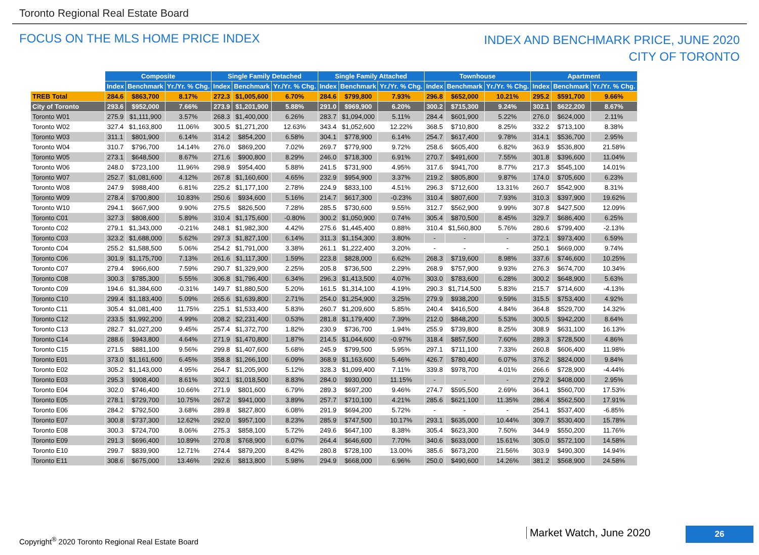Toronto Regional Real Estate Board
FOCUS ON THE MLS HOME PRICE INDEX
INDEX AND BENCHMARK PRICE, JUNE 2020
CITY OF TORONTO
| | Composite | | | Single Family Detached | | | Single Family Attached | | | Townhouse | | | Apartment | | |
| | Index | Benchmark | Yr./Yr. % Chg. | Index | Benchmark | Yr./Yr. % Chg. | Index | Benchmark | Yr./Yr. % Chg. | Index | Benchmark | Yr./Yr. % Chg. | Index | Benchmark | Yr./Yr. % Chg. |
| TREB Total | 284.6 | $863,700 | 8.17% | 272.3 | $1,005,600 | 6.70% | 284.6 | $799,800 | 7.93% | 296.8 | $652,000 | 10.21% | 295.2 | $591,700 | 9.66% |
| City of Toronto | 293.6 | $952,000 | 7.66% | 273.9 | $1,201,900 | 5.88% | 291.0 | $969,900 | 6.20% | 300.2 | $715,300 | 9.24% | 302.1 | $622,200 | 8.67% |
| Toronto W01 | 275.9 | $1,111,900 | 3.57% | 268.3 | $1,400,000 | 6.26% | 283.7 | $1,094,000 | 5.11% | 284.4 | $601,900 | 5.22% | 276.0 | $624,000 | 2.11% |
| Toronto W02 | 327.4 | $1,163,800 | 11.06% | 300.5 | $1,271,200 | 12.63% | 343.4 | $1,052,600 | 12.22% | 368.5 | $710,800 | 8.25% | 332.2 | $713,100 | 8.38% |
| Toronto W03 | 311.1 | $801,900 | 6.14% | 314.2 | $854,200 | 6.58% | 304.1 | $778,900 | 6.14% | 254.7 | $617,400 | 9.78% | 314.1 | $536,700 | 2.95% |
| Toronto W04 | 310.7 | $796,700 | 14.14% | 276.0 | $869,200 | 7.02% | 269.7 | $779,900 | 9.72% | 258.6 | $605,400 | 6.82% | 363.9 | $536,800 | 21.58% |
| Toronto W05 | 273.1 | $648,500 | 8.67% | 271.6 | $900,800 | 8.29% | 246.0 | $718,300 | 6.91% | 270.7 | $491,600 | 7.55% | 301.8 | $396,600 | 11.04% |
| Toronto W06 | 248.0 | $723,100 | 11.96% | 298.9 | $954,400 | 5.88% | 241.5 | $731,900 | 4.95% | 317.6 | $941,700 | 8.77% | 217.3 | $545,100 | 14.01% |
| Toronto W07 | 252.7 | $1,081,600 | 4.12% | 267.8 | $1,160,600 | 4.65% | 232.9 | $954,900 | 3.37% | 219.2 | $805,800 | 9.87% | 174.0 | $705,600 | 6.23% |
| Toronto W08 | 247.9 | $988,400 | 6.81% | 225.2 | $1,177,100 | 2.78% | 224.9 | $833,100 | 4.51% | 296.3 | $712,600 | 13.31% | 260.7 | $542,900 | 8.31% |
| Toronto W09 | 278.4 | $700,800 | 10.83% | 250.6 | $934,600 | 5.16% | 214.7 | $617,300 | -0.23% | 310.4 | $807,600 | 7.93% | 310.3 | $397,900 | 19.62% |
| Toronto W10 | 294.1 | $667,900 | 9.90% | 275.5 | $826,500 | 7.28% | 285.5 | $730,600 | 9.55% | 312.7 | $562,900 | 9.99% | 307.8 | $427,500 | 12.09% |
| Toronto C01 | 327.3 | $808,600 | 5.89% | 310.4 | $1,175,600 | -0.80% | 300.2 | $1,050,900 | 0.74% | 305.4 | $870,500 | 8.45% | 329.7 | $686,400 | 6.25% |
| Toronto C02 | 279.1 | $1,343,000 | -0.21% | 248.1 | $1,982,300 | 4.42% | 275.6 | $1,445,400 | 0.88% | 310.4 | $1,560,800 | 5.76% | 280.6 | $799,400 | -2.13% |
| Toronto C03 | 323.2 | $1,688,000 | 5.62% | 297.3 | $1,827,100 | 6.14% | 311.3 | $1,154,300 | 3.80% | - | - | - | 372.1 | $973,400 | 6.59% |
| Toronto C04 | 255.2 | $1,588,500 | 5.06% | 254.2 | $1,791,000 | 3.38% | 261.1 | $1,222,400 | 3.20% | - | - | - | 250.1 | $669,000 | 9.74% |
| Toronto C06 | 301.9 | $1,175,700 | 7.13% | 261.6 | $1,117,300 | 1.59% | 223.8 | $828,000 | 6.62% | 268.3 | $719,600 | 8.98% | 337.6 | $746,600 | 10.25% |
| Toronto C07 | 279.4 | $966,600 | 7.59% | 290.7 | $1,329,900 | 2.25% | 205.8 | $736,500 | 2.29% | 268.9 | $757,900 | 9.93% | 276.3 | $674,700 | 10.34% |
| Toronto C08 | 300.3 | $785,300 | 5.55% | 306.8 | $1,796,400 | 6.34% | 296.3 | $1,413,500 | 4.07% | 303.0 | $783,600 | 6.28% | 300.2 | $648,900 | 5.63% |
| Toronto C09 | 194.6 | $1,384,600 | -0.31% | 149.7 | $1,880,500 | 5.20% | 161.5 | $1,314,100 | 4.19% | 290.3 | $1,714,500 | 5.83% | 215.7 | $714,600 | -4.13% |
| Toronto C10 | 299.4 | $1,183,400 | 5.09% | 265.6 | $1,639,800 | 2.71% | 254.0 | $1,254,900 | 3.25% | 279.9 | $938,200 | 9.59% | 315.5 | $753,400 | 4.92% |
| Toronto C11 | 305.4 | $1,081,400 | 11.75% | 225.1 | $1,533,400 | 5.83% | 260.7 | $1,209,600 | 5.85% | 240.4 | $416,500 | 4.84% | 364.8 | $529,700 | 14.32% |
| Toronto C12 | 233.5 | $1,992,200 | 4.99% | 208.2 | $2,231,400 | 0.53% | 281.8 | $1,179,400 | 7.39% | 212.0 | $848,200 | 5.53% | 300.5 | $942,200 | 8.64% |
| Toronto C13 | 282.7 | $1,027,200 | 9.45% | 257.4 | $1,372,700 | 1.82% | 230.9 | $736,700 | 1.94% | 255.9 | $739,800 | 8.25% | 308.9 | $631,100 | 16.13% |
| Toronto C14 | 288.6 | $943,800 | 4.64% | 271.9 | $1,470,800 | 1.87% | 214.5 | $1,044,600 | -0.97% | 318.4 | $857,500 | 7.60% | 289.3 | $728,500 | 4.86% |
| Toronto C15 | 271.5 | $881,100 | 9.56% | 299.8 | $1,407,600 | 5.68% | 245.9 | $799,500 | 5.95% | 297.1 | $711,100 | 7.33% | 260.8 | $606,400 | 11.98% |
| Toronto E01 | 373.0 | $1,161,600 | 6.45% | 358.8 | $1,266,100 | 6.09% | 368.9 | $1,163,600 | 5.46% | 426.7 | $780,400 | 6.07% | 376.2 | $824,000 | 9.84% |
| Toronto E02 | 305.2 | $1,143,000 | 4.95% | 264.7 | $1,205,900 | 5.12% | 328.3 | $1,099,400 | 7.11% | 339.8 | $978,700 | 4.01% | 266.6 | $728,900 | -4.44% |
| Toronto E03 | 295.3 | $908,400 | 8.61% | 302.1 | $1,018,500 | 8.83% | 284.0 | $930,000 | 11.15% | - | - | - | 279.2 | $408,000 | 2.95% |
| Toronto E04 | 302.0 | $746,400 | 10.66% | 271.9 | $801,600 | 6.79% | 289.3 | $697,200 | 9.46% | 274.7 | $595,500 | 2.69% | 364.1 | $560,700 | 17.53% |
| Toronto E05 | 278.1 | $729,700 | 10.75% | 267.2 | $941,000 | 3.89% | 257.7 | $710,100 | 4.21% | 285.6 | $621,100 | 11.35% | 286.4 | $562,500 | 17.91% |
| Toronto E06 | 284.2 | $792,500 | 3.68% | 289.8 | $827,800 | 6.08% | 291.9 | $694,200 | 5.72% | - | - | - | 254.1 | $537,400 | -6.85% |
| Toronto E07 | 300.8 | $737,300 | 12.62% | 292.0 | $957,100 | 8.23% | 285.9 | $747,500 | 10.17% | 293.1 | $635,000 | 10.44% | 309.7 | $530,400 | 15.78% |
| Toronto E08 | 300.3 | $724,700 | 8.06% | 275.3 | $858,100 | 5.72% | 249.6 | $647,100 | 8.38% | 305.4 | $623,300 | 7.50% | 344.9 | $550,200 | 11.76% |
| Toronto E09 | 291.3 | $696,400 | 10.89% | 270.8 | $768,900 | 6.07% | 264.4 | $646,600 | 7.70% | 340.6 | $633,000 | 15.61% | 305.0 | $572,100 | 14.58% |
| Toronto E10 | 299.7 | $839,900 | 12.71% | 274.4 | $879,200 | 8.42% | 280.8 | $728,100 | 13.00% | 385.6 | $673,200 | 21.56% | 303.9 | $490,300 | 14.94% |
| Toronto E11 | 308.6 | $675,000 | 13.46% | 292.6 | $813,800 | 5.98% | 294.9 | $668,000 | 6.96% | 250.0 | $490,600 | 14.26% | 381.2 | $568,900 | 24.58% |
Copyright<sup>®</sup> 2020 Toronto Regional Real Estate Board
Market Watch, June 2020 26